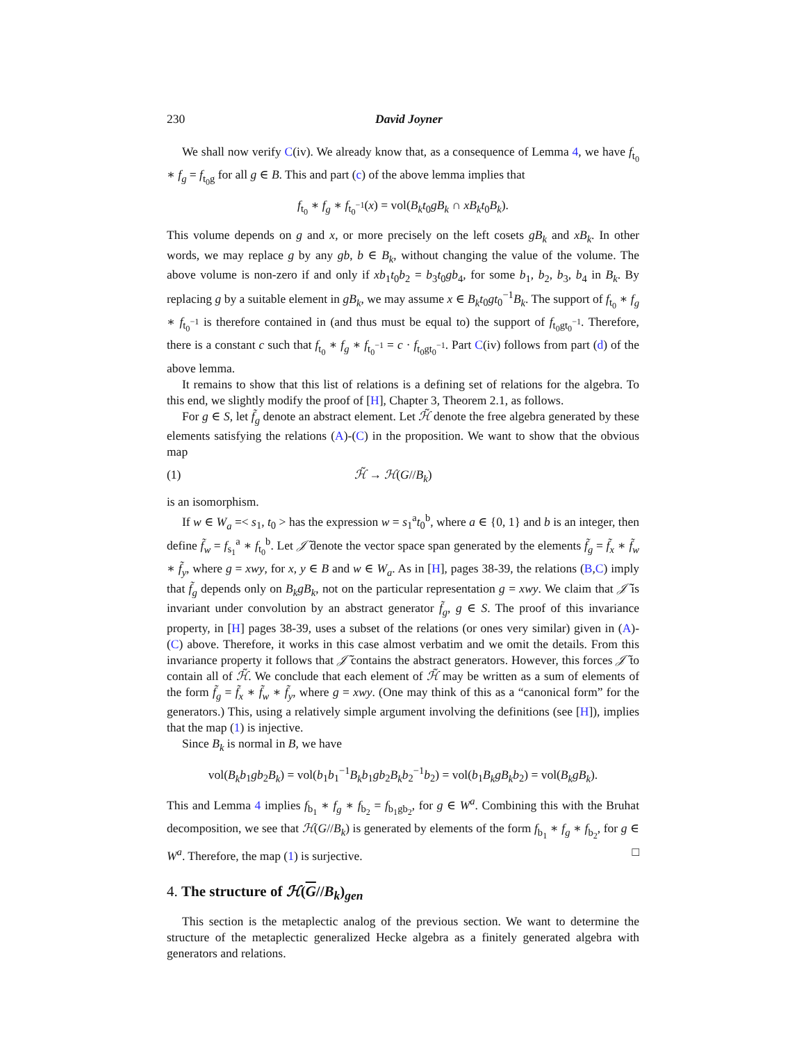230 David Joyner
We shall now verify C(iv). We already know that, as a consequence of Lemma 4, we have f<sub>t<sub>0</sub></sub> ∗ f<sub>g</sub> = f<sub>t<sub>0</sub>g</sub> for all g ∈ B. This and part (c) of the above lemma implies that
f<sub>t<sub>0</sub></sub> ∗ f<sub>g</sub> ∗ f<sub>t<sub>0</sub><sup>−1</sup></sub>(x) = vol(B<sub>k</sub>t<sub>0</sub>gB<sub>k</sub> ∩ xB<sub>k</sub>t<sub>0</sub>B<sub>k</sub>).
This volume depends on g and x, or more precisely on the left cosets gB<sub>k</sub> and xB<sub>k</sub>. In other words, we may replace g by any gb, b ∈ B<sub>k</sub>, without changing the value of the volume. The above volume is non-zero if and only if xb<sub>1</sub>t<sub>0</sub>b<sub>2</sub> = b<sub>3</sub>t<sub>0</sub>gb<sub>4</sub>, for some b<sub>1</sub>, b<sub>2</sub>, b<sub>3</sub>, b<sub>4</sub> in B<sub>k</sub>. By replacing g by a suitable element in gB<sub>k</sub>, we may assume x ∈ B<sub>k</sub>t<sub>0</sub>gt<sub>0</sub><sup>−1</sup>B<sub>k</sub>. The support of f<sub>t<sub>0</sub></sub> ∗ f<sub>g</sub> ∗ f<sub>t<sub>0</sub><sup>−1</sup></sub> is therefore contained in (and thus must be equal to) the support of f<sub>t<sub>0</sub>gt<sub>0</sub><sup>−1</sup></sub>. Therefore, there is a constant c such that f<sub>t<sub>0</sub></sub> ∗ f<sub>g</sub> ∗ f<sub>t<sub>0</sub><sup>−1</sup></sub> = c · f<sub>t<sub>0</sub>gt<sub>0</sub><sup>−1</sup></sub>. Part C(iv) follows from part (d) of the above lemma.
It remains to show that this list of relations is a defining set of relations for the algebra. To this end, we slightly modify the proof of [H], Chapter 3, Theorem 2.1, as follows.
For g ∈ S, let f̃<sub>g</sub> denote an abstract element. Let ℋ̃ denote the free algebra generated by these elements satisfying the relations (A)-(C) in the proposition. We want to show that the obvious map
(1) ℋ̃ → ℋ(G//B<sub>k</sub>)
is an isomorphism.
If w ∈ W<sub>a</sub> =< s<sub>1</sub>, t<sub>0</sub> > has the expression w = s<sub>1</sub><sup>a</sup>t<sub>0</sub><sup>b</sup>, where a ∈ {0, 1} and b is an integer, then define f̃<sub>w</sub> = f<sub>s<sub>1</sub></sub><sup>a</sup> ∗ f<sub>t<sub>0</sub></sub><sup>b</sup>. Let 𝒥̃ denote the vector space span generated by the elements f̃<sub>g</sub> = f̃<sub>x</sub> ∗ f̃<sub>w</sub> ∗ f̃<sub>y</sub>, where g = xwy, for x, y ∈ B and w ∈ W<sub>a</sub>. As in [H], pages 38-39, the relations (B,C) imply that f̃<sub>g</sub> depends only on B<sub>k</sub>gB<sub>k</sub>, not on the particular representation g = xwy. We claim that 𝒥̃ is invariant under convolution by an abstract generator f̃<sub>g</sub>, g ∈ S. The proof of this invariance property, in [H] pages 38-39, uses a subset of the relations (or ones very similar) given in (A)-(C) above. Therefore, it works in this case almost verbatim and we omit the details. From this invariance property it follows that 𝒥̃ contains the abstract generators. However, this forces 𝒥̃ to contain all of ℋ̃. We conclude that each element of ℋ̃ may be written as a sum of elements of the form f̃<sub>g</sub> = f̃<sub>x</sub> ∗ f̃<sub>w</sub> ∗ f̃<sub>y</sub>, where g = xwy. (One may think of this as a “canonical form” for the generators.) This, using a relatively simple argument involving the definitions (see [H]), implies that the map (1) is injective.
Since B<sub>k</sub> is normal in B, we have
vol(B<sub>k</sub>b<sub>1</sub>gb<sub>2</sub>B<sub>k</sub>) = vol(b<sub>1</sub>b<sub>1</sub><sup>−1</sup>B<sub>k</sub>b<sub>1</sub>gb<sub>2</sub>B<sub>k</sub>b<sub>2</sub><sup>−1</sup>b<sub>2</sub>) = vol(b<sub>1</sub>B<sub>k</sub>gB<sub>k</sub>b<sub>2</sub>) = vol(B<sub>k</sub>gB<sub>k</sub>).
This and Lemma 4 implies f<sub>b<sub>1</sub></sub> ∗ f<sub>g</sub> ∗ f<sub>b<sub>2</sub></sub> = f<sub>b<sub>1</sub>gb<sub>2</sub></sub>, for g ∈ W<sup>a</sup>. Combining this with the Bruhat decomposition, we see that ℋ(G//B<sub>k</sub>) is generated by elements of the form f<sub>b<sub>1</sub></sub> ∗ f<sub>g</sub> ∗ f<sub>b<sub>2</sub></sub>, for g ∈ W<sup>a</sup>. Therefore, the map (1) is surjective. □
4. The structure of ℋ(G//B<sub>k</sub>)<sub>gen</sub>
This section is the metaplectic analog of the previous section. We want to determine the structure of the metaplectic generalized Hecke algebra as a finitely generated algebra with generators and relations.